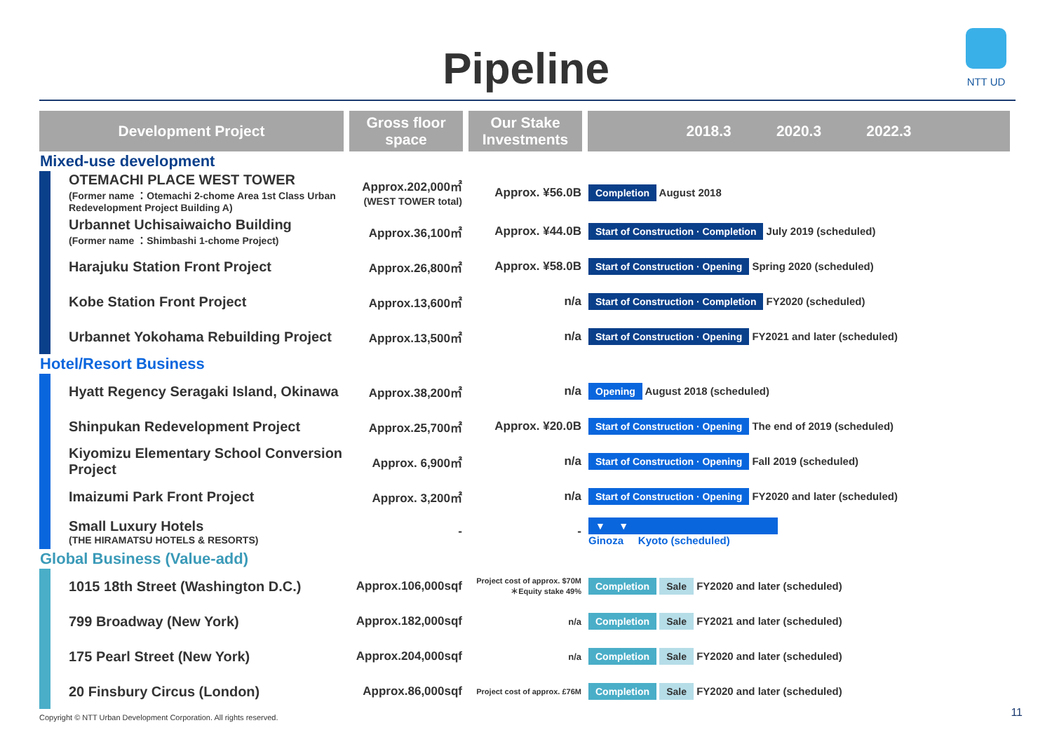Pipeline
NTT UD
| Development Project | Gross floor space | Our Stake Investments | 2018.3 2020.3 2022.3 |
| --- | --- | --- | --- |
| Mixed-use development | | | |
| OTEMACHI PLACE WEST TOWER (Former name ：Otemachi 2-chome Area 1st Class Urban Redevelopment Project Building A) | Approx.202,000㎡ (WEST TOWER total) | Approx. ¥56.0B | Completion August 2018 |
| Urbannet Uchisaiwaicho Building (Former name ：Shimbashi 1-chome Project) | Approx.36,100㎡ | Approx. ¥44.0B | Start of Construction · Completion July 2019 (scheduled) |
| Harajuku Station Front Project | Approx.26,800㎡ | Approx. ¥58.0B | Start of Construction · Opening Spring 2020 (scheduled) |
| Kobe Station Front Project | Approx.13,600㎡ | n/a | Start of Construction · Completion FY2020 (scheduled) |
| Urbannet Yokohama Rebuilding Project | Approx.13,500㎡ | n/a | Start of Construction · Opening FY2021 and later (scheduled) |
| Hotel/Resort Business | | | |
| Hyatt Regency Seragaki Island, Okinawa | Approx.38,200㎡ | n/a | Opening August 2018 (scheduled) |
| Shinpukan Redevelopment Project | Approx.25,700㎡ | Approx. ¥20.0B | Start of Construction · Opening The end of 2019 (scheduled) |
| Kiyomizu Elementary School Conversion Project | Approx. 6,900㎡ | n/a | Start of Construction · Opening Fall 2019 (scheduled) |
| Imaizumi Park Front Project | Approx. 3,200㎡ | n/a | Start of Construction · Opening FY2020 and later (scheduled) |
| Small Luxury Hotels (THE HIRAMATSU HOTELS & RESORTS) | - | - | ▼ ▼ Ginoza Kyoto (scheduled) |
| Global Business (Value-add) | | | |
| 1015 18th Street (Washington D.C.) | Approx.106,000sqf | Project cost of approx. $70M ＊Equity stake 49% | Completion Sale FY2020 and later (scheduled) |
| 799 Broadway (New York) | Approx.182,000sqf | n/a | Completion Sale FY2021 and later (scheduled) |
| 175 Pearl Street (New York) | Approx.204,000sqf | n/a | Completion Sale FY2020 and later (scheduled) |
| 20 Finsbury Circus (London) | Approx.86,000sqf | Project cost of approx. £76M | Completion Sale FY2020 and later (scheduled) |
Copyright © NTT Urban Development Corporation. All rights reserved.
11